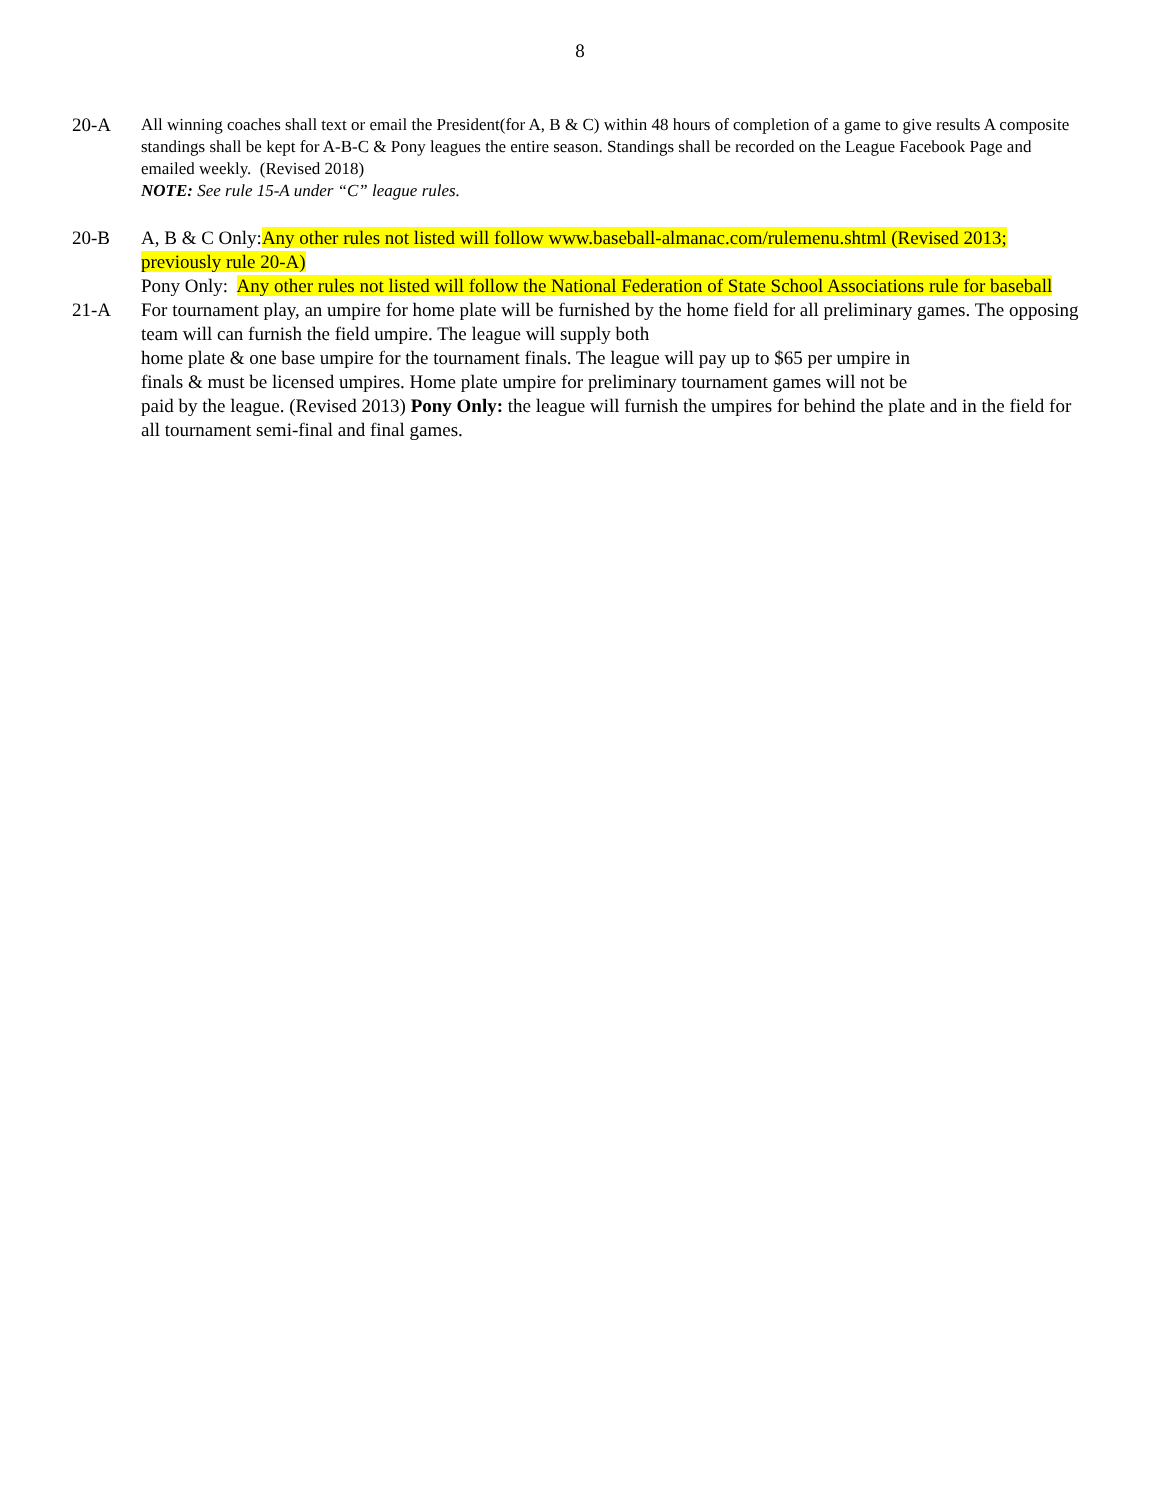8
20-A All winning coaches shall text or email the President(for A, B & C) within 48 hours of completion of a game to give results A composite standings shall be kept for A-B-C & Pony leagues the entire season. Standings shall be recorded on the League Facebook Page and emailed weekly. (Revised 2018)
NOTE: See rule 15-A under “C” league rules.
20-B A, B & C Only:Any other rules not listed will follow www.baseball-almanac.com/rulemenu.shtml (Revised 2013; previously rule 20-A)
Pony Only: Any other rules not listed will follow the National Federation of State School Associations rule for baseball
21-A For tournament play, an umpire for home plate will be furnished by the home field for all preliminary games. The opposing team will can furnish the field umpire. The league will supply both
home plate & one base umpire for the tournament finals. The league will pay up to $65 per umpire in
finals & must be licensed umpires. Home plate umpire for preliminary tournament games will not be
paid by the league. (Revised 2013) Pony Only: the league will furnish the umpires for behind the plate and in the field for all tournament semi-final and final games.